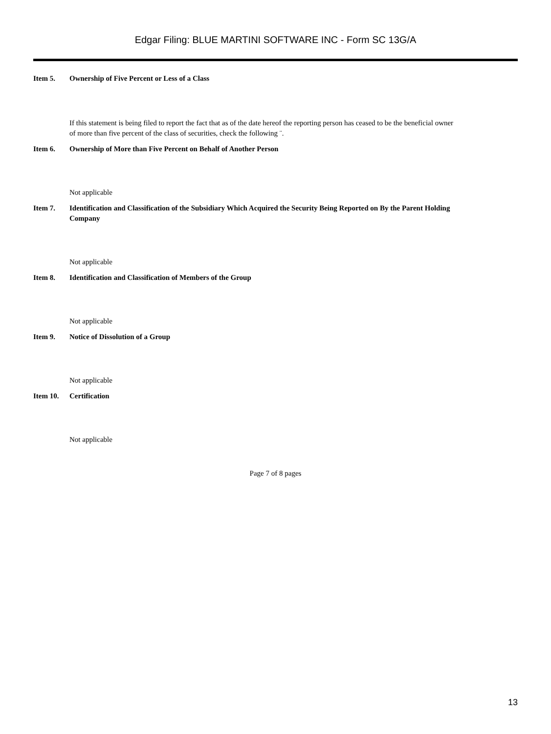Edgar Filing: BLUE MARTINI SOFTWARE INC - Form SC 13G/A
Item 5. Ownership of Five Percent or Less of a Class
If this statement is being filed to report the fact that as of the date hereof the reporting person has ceased to be the beneficial owner of more than five percent of the class of securities, check the following ¨.
Item 6. Ownership of More than Five Percent on Behalf of Another Person
Not applicable
Item 7. Identification and Classification of the Subsidiary Which Acquired the Security Being Reported on By the Parent Holding Company
Not applicable
Item 8. Identification and Classification of Members of the Group
Not applicable
Item 9. Notice of Dissolution of a Group
Not applicable
Item 10. Certification
Not applicable
Page 7 of 8 pages
13